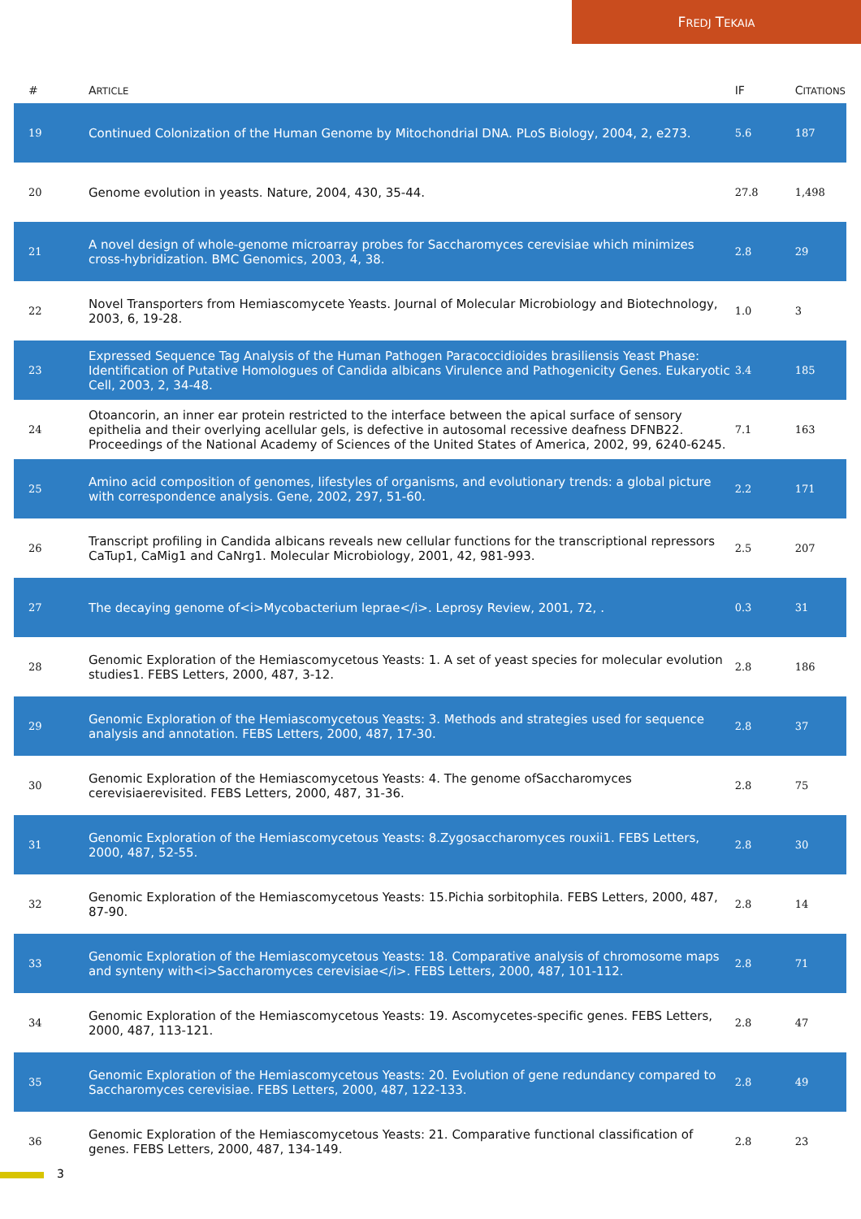FREDJ TEKAIA
| # | A RTICLE | IF | C ITATIONS |
| --- | --- | --- | --- |
| 19 | Continued Colonization of the Human Genome by Mitochondrial DNA. PLoS Biology, 2004, 2, e273. | 5.6 | 187 |
| 20 | Genome evolution in yeasts. Nature, 2004, 430, 35-44. | 27.8 | 1,498 |
| 21 | A novel design of whole-genome microarray probes for Saccharomyces cerevisiae which minimizes cross-hybridization. BMC Genomics, 2003, 4, 38. | 2.8 | 29 |
| 22 | Novel Transporters from Hemiascomycete Yeasts. Journal of Molecular Microbiology and Biotechnology, 2003, 6, 19-28. | 1.0 | 3 |
| 23 | Expressed Sequence Tag Analysis of the Human Pathogen Paracoccidioides brasiliensis Yeast Phase: Identification of Putative Homologues of Candida albicans Virulence and Pathogenicity Genes. Eukaryotic Cell, 2003, 2, 34-48. | 3.4 | 185 |
| 24 | Otoancorin, an inner ear protein restricted to the interface between the apical surface of sensory epithelia and their overlying acellular gels, is defective in autosomal recessive deafness DFNB22. Proceedings of the National Academy of Sciences of the United States of America, 2002, 99, 6240-6245. | 7.1 | 163 |
| 25 | Amino acid composition of genomes, lifestyles of organisms, and evolutionary trends: a global picture with correspondence analysis. Gene, 2002, 297, 51-60. | 2.2 | 171 |
| 26 | Transcript profiling in Candida albicans reveals new cellular functions for the transcriptional repressors CaTup1, CaMig1 and CaNrg1. Molecular Microbiology, 2001, 42, 981-993. | 2.5 | 207 |
| 27 | The decaying genome of<i>Mycobacterium leprae</i>. Leprosy Review, 2001, 72, . | 0.3 | 31 |
| 28 | Genomic Exploration of the Hemiascomycetous Yeasts: 1. A set of yeast species for molecular evolution studies1. FEBS Letters, 2000, 487, 3-12. | 2.8 | 186 |
| 29 | Genomic Exploration of the Hemiascomycetous Yeasts: 3. Methods and strategies used for sequence analysis and annotation. FEBS Letters, 2000, 487, 17-30. | 2.8 | 37 |
| 30 | Genomic Exploration of the Hemiascomycetous Yeasts: 4. The genome ofSaccharomyces cerevisiaerevisited. FEBS Letters, 2000, 487, 31-36. | 2.8 | 75 |
| 31 | Genomic Exploration of the Hemiascomycetous Yeasts: 8.Zygosaccharomyces rouxii1. FEBS Letters, 2000, 487, 52-55. | 2.8 | 30 |
| 32 | Genomic Exploration of the Hemiascomycetous Yeasts: 15.Pichia sorbitophila. FEBS Letters, 2000, 487, 87-90. | 2.8 | 14 |
| 33 | Genomic Exploration of the Hemiascomycetous Yeasts: 18. Comparative analysis of chromosome maps and synteny with<i>Saccharomyces cerevisiae</i>. FEBS Letters, 2000, 487, 101-112. | 2.8 | 71 |
| 34 | Genomic Exploration of the Hemiascomycetous Yeasts: 19. Ascomycetes-specific genes. FEBS Letters, 2000, 487, 113-121. | 2.8 | 47 |
| 35 | Genomic Exploration of the Hemiascomycetous Yeasts: 20. Evolution of gene redundancy compared to Saccharomyces cerevisiae. FEBS Letters, 2000, 487, 122-133. | 2.8 | 49 |
| 36 | Genomic Exploration of the Hemiascomycetous Yeasts: 21. Comparative functional classification of genes. FEBS Letters, 2000, 487, 134-149. | 2.8 | 23 |
3